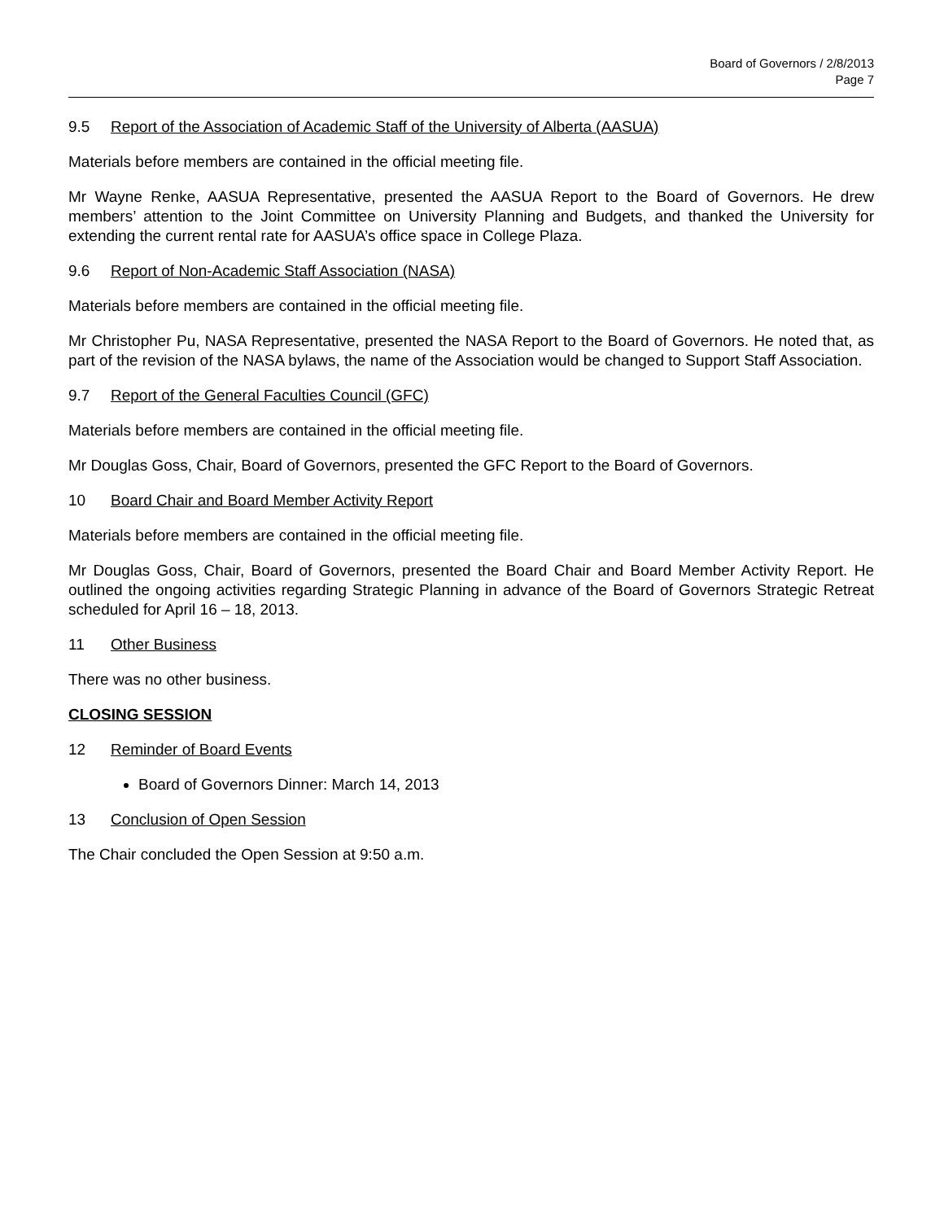Board of Governors / 2/8/2013
Page 7
9.5 Report of the Association of Academic Staff of the University of Alberta (AASUA)
Materials before members are contained in the official meeting file.
Mr Wayne Renke, AASUA Representative, presented the AASUA Report to the Board of Governors. He drew members’ attention to the Joint Committee on University Planning and Budgets, and thanked the University for extending the current rental rate for AASUA’s office space in College Plaza.
9.6 Report of Non-Academic Staff Association (NASA)
Materials before members are contained in the official meeting file.
Mr Christopher Pu, NASA Representative, presented the NASA Report to the Board of Governors. He noted that, as part of the revision of the NASA bylaws, the name of the Association would be changed to Support Staff Association.
9.7 Report of the General Faculties Council (GFC)
Materials before members are contained in the official meeting file.
Mr Douglas Goss, Chair, Board of Governors, presented the GFC Report to the Board of Governors.
10 Board Chair and Board Member Activity Report
Materials before members are contained in the official meeting file.
Mr Douglas Goss, Chair, Board of Governors, presented the Board Chair and Board Member Activity Report. He outlined the ongoing activities regarding Strategic Planning in advance of the Board of Governors Strategic Retreat scheduled for April 16 – 18, 2013.
11 Other Business
There was no other business.
CLOSING SESSION
12 Reminder of Board Events
Board of Governors Dinner: March 14, 2013
13 Conclusion of Open Session
The Chair concluded the Open Session at 9:50 a.m.